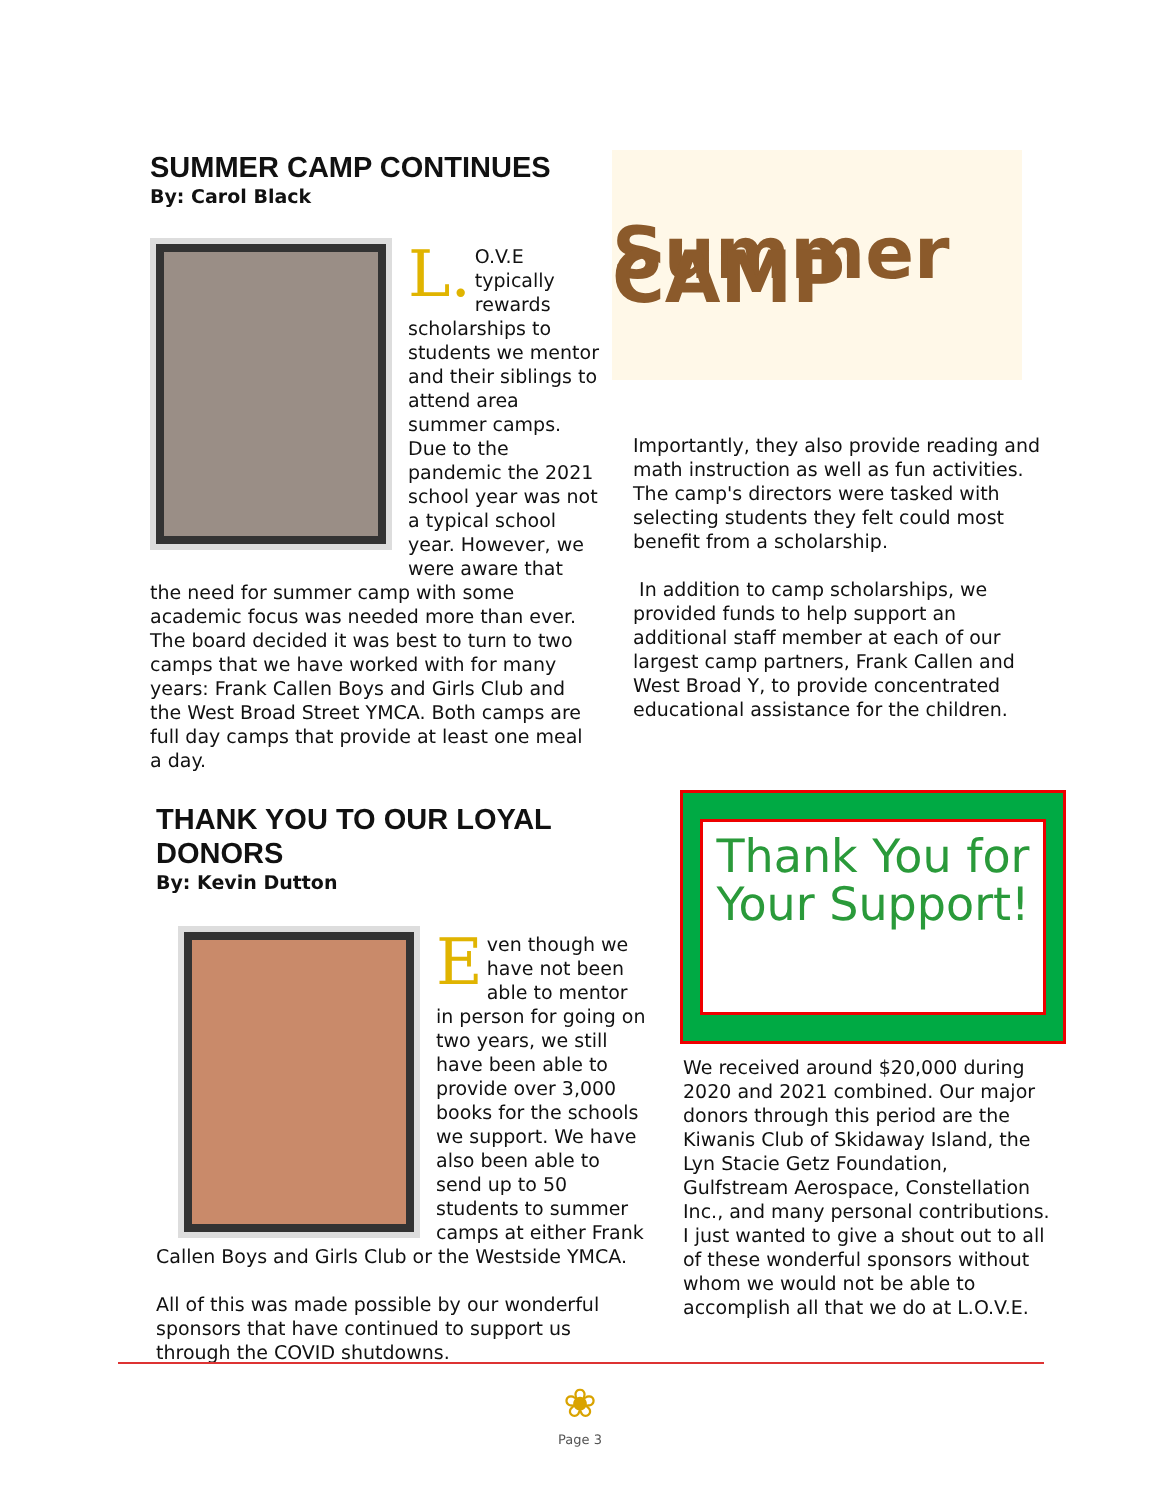SUMMER CAMP CONTINUES
By: Carol Black
L. O.V.E typically rewards scholarships to students we mentor and their siblings to attend area summer camps. Due to the pandemic the 2021 school year was not a typical school year. However, we were aware that the need for summer camp with some academic focus was needed more than ever. The board decided it was best to turn to two camps that we have worked with for many years: Frank Callen Boys and Girls Club and the West Broad Street YMCA. Both camps are full day camps that provide at least one meal a day.
Summer CAMP
Importantly, they also provide reading and math instruction as well as fun activities. The camp's directors were tasked with selecting students they felt could most benefit from a scholarship.
In addition to camp scholarships, we provided funds to help support an additional staff member at each of our largest camp partners, Frank Callen and West Broad Y, to provide concentrated educational assistance for the children.
THANK YOU TO OUR LOYAL DONORS
By: Kevin Dutton
Even though we have not been able to mentor in person for going on two years, we still have been able to provide over 3,000 books for the schools we support. We have also been able to send up to 50 students to summer camps at either Frank Callen Boys and Girls Club or the Westside YMCA.
All of this was made possible by our wonderful sponsors that have continued to support us through the COVID shutdowns.
Thank You for Your Support!
We received around $20,000 during 2020 and 2021 combined. Our major donors through this period are the Kiwanis Club of Skidaway Island, the Lyn Stacie Getz Foundation, Gulfstream Aerospace, Constellation Inc., and many personal contributions. I just wanted to give a shout out to all of these wonderful sponsors without whom we would not be able to accomplish all that we do at L.O.V.E.
❀
Page 3